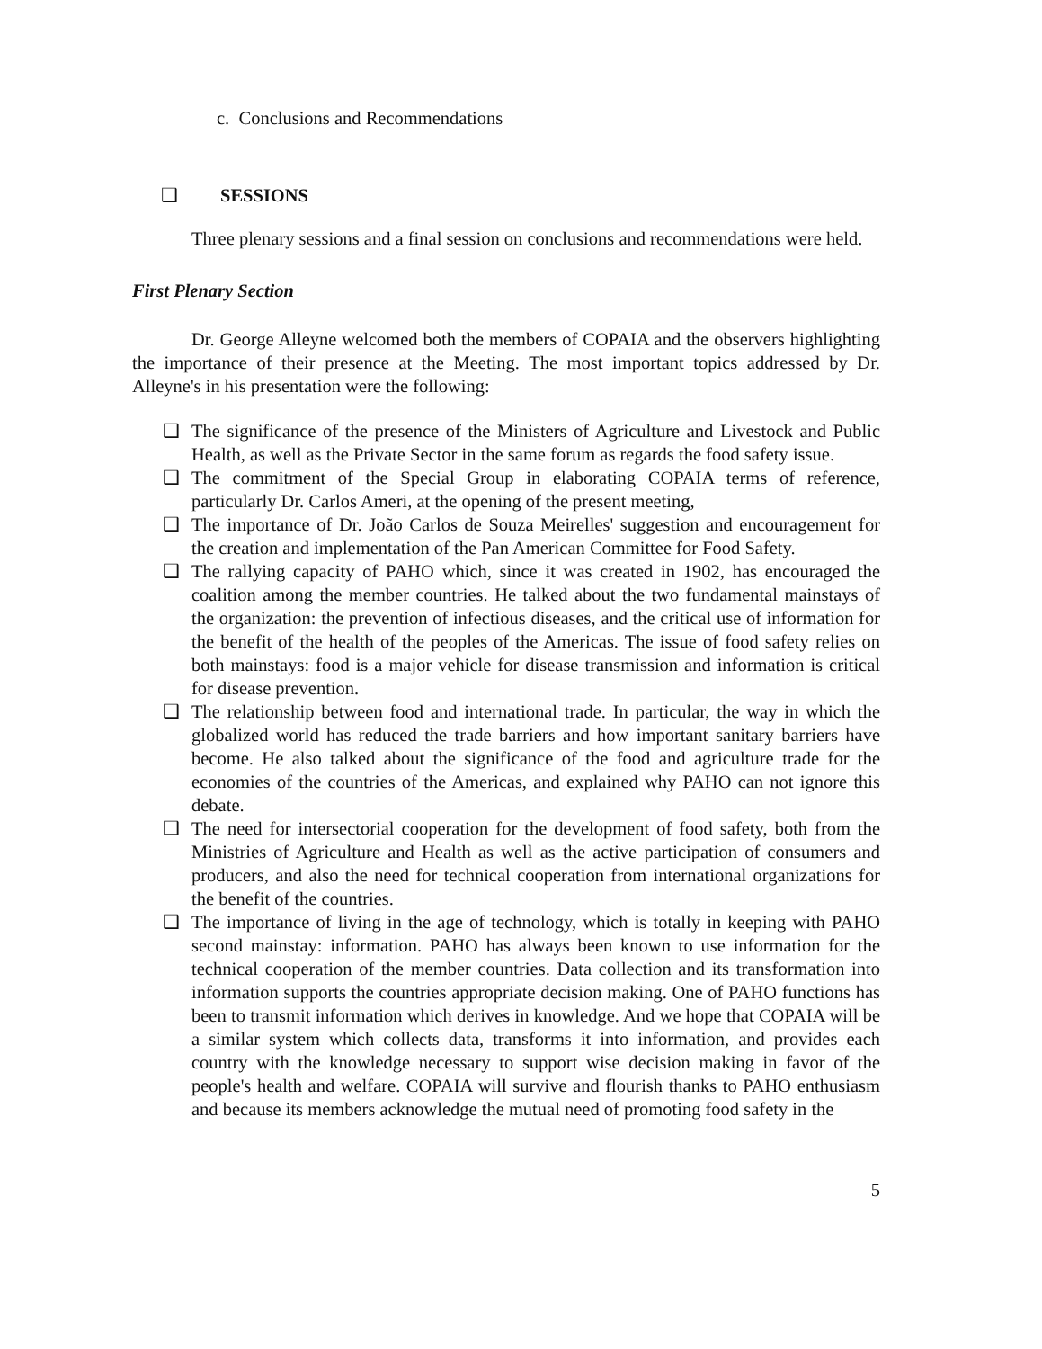c. Conclusions and Recommendations
❑ SESSIONS
Three plenary sessions and a final session on conclusions and recommendations were held.
First Plenary Section
Dr. George Alleyne welcomed both the members of COPAIA and the observers highlighting the importance of their presence at the Meeting. The most important topics addressed by Dr. Alleyne's in his presentation were the following:
❑ The significance of the presence of the Ministers of Agriculture and Livestock and Public Health, as well as the Private Sector in the same forum as regards the food safety issue.
❑ The commitment of the Special Group in elaborating COPAIA terms of reference, particularly Dr. Carlos Ameri, at the opening of the present meeting,
❑ The importance of Dr. João Carlos de Souza Meirelles' suggestion and encouragement for the creation and implementation of the Pan American Committee for Food Safety.
❑ The rallying capacity of PAHO which, since it was created in 1902, has encouraged the coalition among the member countries. He talked about the two fundamental mainstays of the organization: the prevention of infectious diseases, and the critical use of information for the benefit of the health of the peoples of the Americas. The issue of food safety relies on both mainstays: food is a major vehicle for disease transmission and information is critical for disease prevention.
❑ The relationship between food and international trade. In particular, the way in which the globalized world has reduced the trade barriers and how important sanitary barriers have become. He also talked about the significance of the food and agriculture trade for the economies of the countries of the Americas, and explained why PAHO can not ignore this debate.
❑ The need for intersectorial cooperation for the development of food safety, both from the Ministries of Agriculture and Health as well as the active participation of consumers and producers, and also the need for technical cooperation from international organizations for the benefit of the countries.
❑ The importance of living in the age of technology, which is totally in keeping with PAHO second mainstay: information. PAHO has always been known to use information for the technical cooperation of the member countries. Data collection and its transformation into information supports the countries appropriate decision making. One of PAHO functions has been to transmit information which derives in knowledge. And we hope that COPAIA will be a similar system which collects data, transforms it into information, and provides each country with the knowledge necessary to support wise decision making in favor of the people's health and welfare. COPAIA will survive and flourish thanks to PAHO enthusiasm and because its members acknowledge the mutual need of promoting food safety in the
5